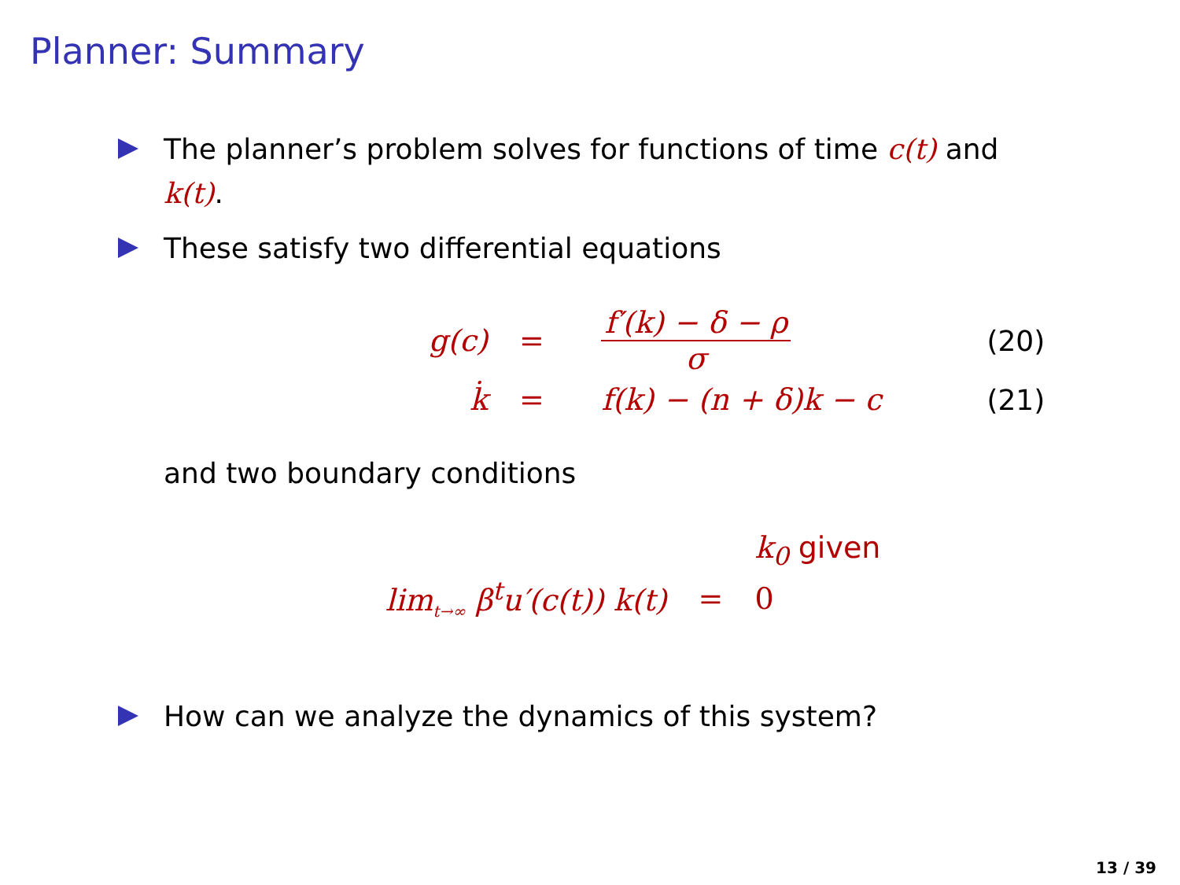Planner: Summary
The planner’s problem solves for functions of time c(t) and k(t).
These satisfy two differential equations
| g(c) | = | f′(k) − δ − ρ σ | (20) |
| k̇ | = | f(k) − (n + δ)k − c | (21) |
and two boundary conditions
| | | k<sub>0</sub> given |
| lim<sub>t→∞</sub> β<sup>t</sup>u′(c(t)) k(t) | = | 0 |
How can we analyze the dynamics of this system?
13 / 39